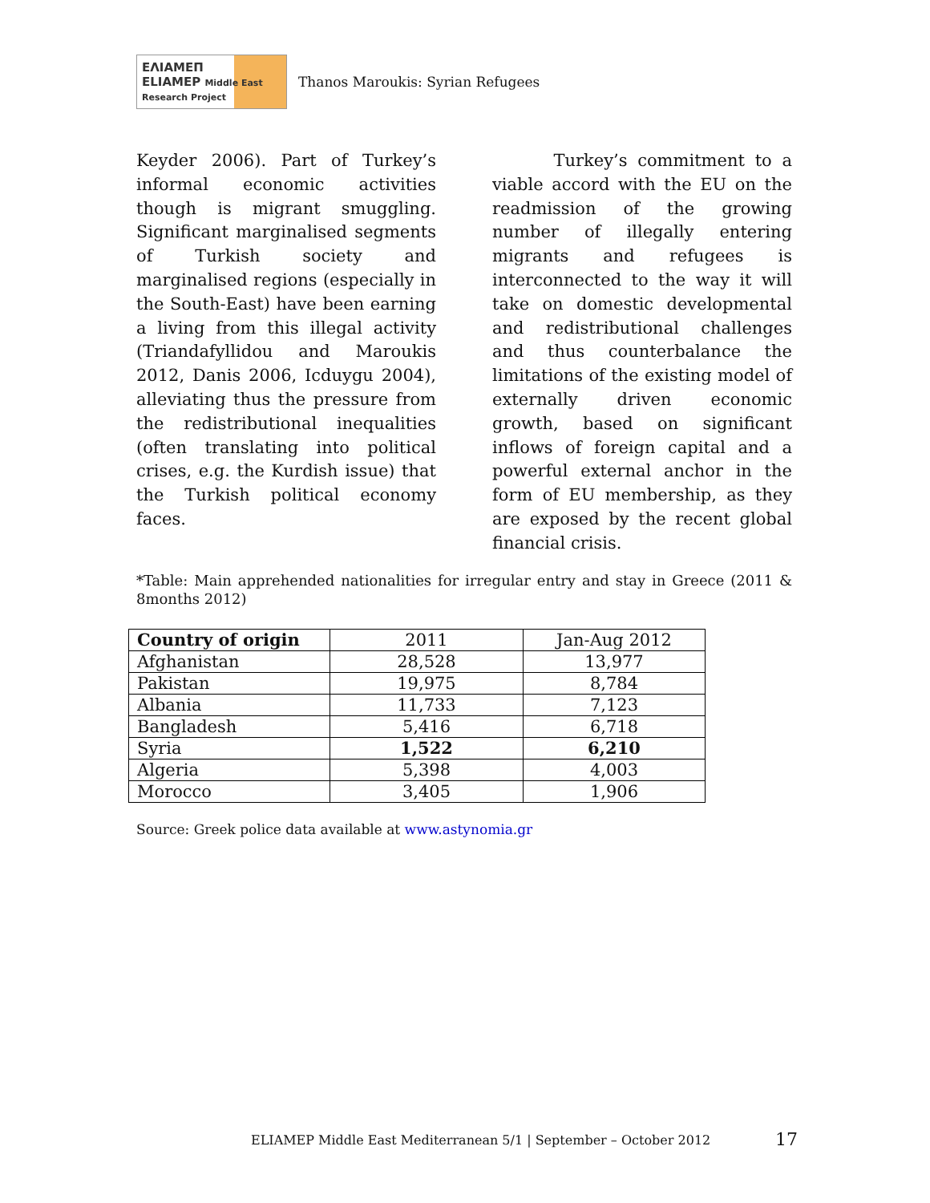ΕΛΙΑΜΕΠ
ELIAMEP Middle East Research Project
Thanos Maroukis: Syrian Refugees
Keyder 2006). Part of Turkey’s informal economic activities though is migrant smuggling. Significant marginalised segments of Turkish society and marginalised regions (especially in the South-East) have been earning a living from this illegal activity (Triandafyllidou and Maroukis 2012, Danis 2006, Icduygu 2004), alleviating thus the pressure from the redistributional inequalities (often translating into political crises, e.g. the Kurdish issue) that the Turkish political economy faces.
Turkey’s commitment to a viable accord with the EU on the readmission of the growing number of illegally entering migrants and refugees is interconnected to the way it will take on domestic developmental and redistributional challenges and thus counterbalance the limitations of the existing model of externally driven economic growth, based on significant inflows of foreign capital and a powerful external anchor in the form of EU membership, as they are exposed by the recent global financial crisis.
*Table: Main apprehended nationalities for irregular entry and stay in Greece (2011 & 8months 2012)
| Country of origin | 2011 | Jan-Aug 2012 |
| Afghanistan | 28,528 | 13,977 |
| Pakistan | 19,975 | 8,784 |
| Albania | 11,733 | 7,123 |
| Bangladesh | 5,416 | 6,718 |
| Syria | 1,522 | 6,210 |
| Algeria | 5,398 | 4,003 |
| Morocco | 3,405 | 1,906 |
Source: Greek police data available at www.astynomia.gr
ELIAMEP Middle East Mediterranean 5/1 | September – October 2012
17